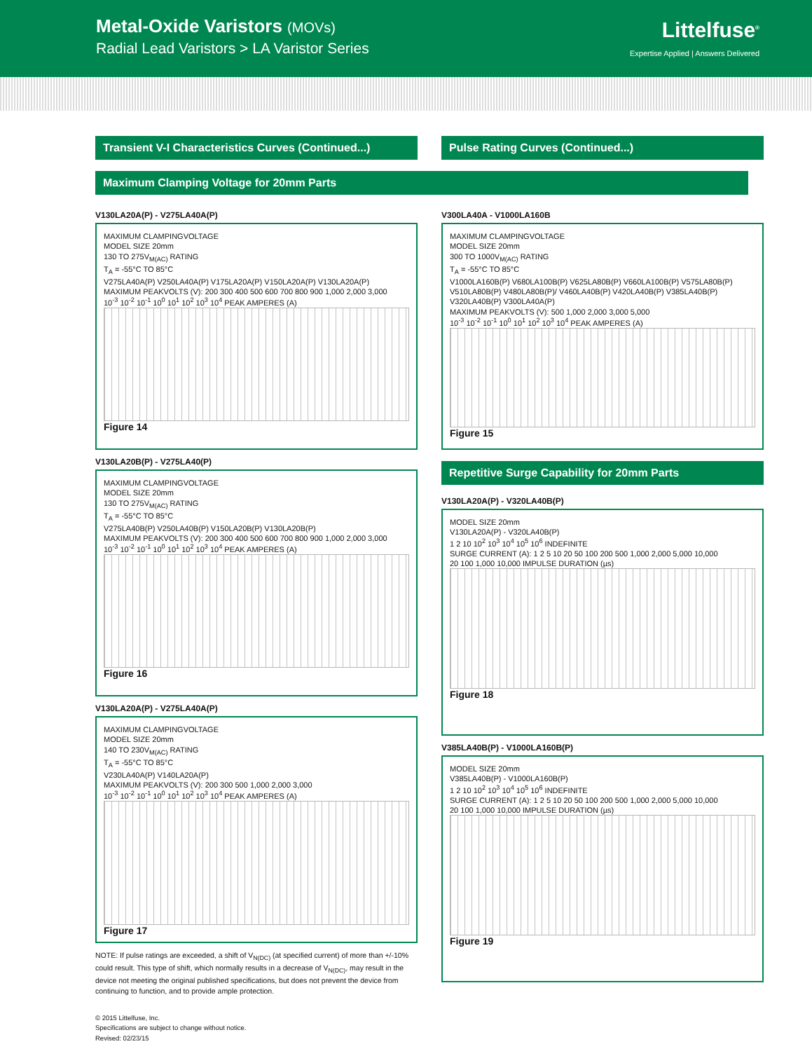Metal-Oxide Varistors (MOVs)
Radial Lead Varistors > LA Varistor Series
Littelfuse<sup>®</sup>
Expertise Applied | Answers Delivered
Transient V-I Characteristics Curves (Continued...)
Pulse Rating Curves (Continued...)
Maximum Clamping Voltage for 20mm Parts
V130LA20A(P) - V275LA40A(P)
MAXIMUM CLAMPINGVOLTAGE
MODEL SIZE 20mm
130 TO 275V<sub>M(AC)</sub> RATING
T<sub>A</sub> = -55°C TO 85°C
V275LA40A(P) V250LA40A(P) V175LA20A(P) V150LA20A(P) V130LA20A(P)
MAXIMUM PEAKVOLTS (V): 200 300 400 500 600 700 800 900 1,000 2,000 3,000
10<sup>-3</sup> 10<sup>-2</sup> 10<sup>-1</sup> 10<sup>0</sup> 10<sup>1</sup> 10<sup>2</sup> 10<sup>3</sup> 10<sup>4</sup> PEAK AMPERES (A)
Figure 14
V130LA20B(P) - V275LA40(P)
MAXIMUM CLAMPINGVOLTAGE
MODEL SIZE 20mm
130 TO 275V<sub>M(AC)</sub> RATING
T<sub>A</sub> = -55°C TO 85°C
V275LA40B(P) V250LA40B(P) V150LA20B(P) V130LA20B(P)
MAXIMUM PEAKVOLTS (V): 200 300 400 500 600 700 800 900 1,000 2,000 3,000
10<sup>-3</sup> 10<sup>-2</sup> 10<sup>-1</sup> 10<sup>0</sup> 10<sup>1</sup> 10<sup>2</sup> 10<sup>3</sup> 10<sup>4</sup> PEAK AMPERES (A)
Figure 16
V130LA20A(P) - V275LA40A(P)
MAXIMUM CLAMPINGVOLTAGE
MODEL SIZE 20mm
140 TO 230V<sub>M(AC)</sub> RATING
T<sub>A</sub> = -55°C TO 85°C
V230LA40A(P) V140LA20A(P)
MAXIMUM PEAKVOLTS (V): 200 300 500 1,000 2,000 3,000
10<sup>-3</sup> 10<sup>-2</sup> 10<sup>-1</sup> 10<sup>0</sup> 10<sup>1</sup> 10<sup>2</sup> 10<sup>3</sup> 10<sup>4</sup> PEAK AMPERES (A)
Figure 17
NOTE: If pulse ratings are exceeded, a shift of V<sub>N(DC)</sub> (at specified current) of more than +/-10% could result. This type of shift, which normally results in a decrease of V<sub>N(DC)</sub>, may result in the device not meeting the original published specifications, but does not prevent the device from continuing to function, and to provide ample protection.
V300LA40A - V1000LA160B
MAXIMUM CLAMPINGVOLTAGE
MODEL SIZE 20mm
300 TO 1000V<sub>M(AC)</sub> RATING
T<sub>A</sub> = -55°C TO 85°C
V1000LA160B(P) V680LA100B(P) V625LA80B(P) V660LA100B(P) V575LA80B(P) V510LA80B(P) V480LA80B(P)/ V460LA40B(P) V420LA40B(P) V385LA40B(P) V320LA40B(P) V300LA40A(P)
MAXIMUM PEAKVOLTS (V): 500 1,000 2,000 3,000 5,000
10<sup>-3</sup> 10<sup>-2</sup> 10<sup>-1</sup> 10<sup>0</sup> 10<sup>1</sup> 10<sup>2</sup> 10<sup>3</sup> 10<sup>4</sup> PEAK AMPERES (A)
Figure 15
Repetitive Surge Capability for 20mm Parts
V130LA20A(P) - V320LA40B(P)
MODEL SIZE 20mm
V130LA20A(P) - V320LA40B(P)
1 2 10 10<sup>2</sup> 10<sup>3</sup> 10<sup>4</sup> 10<sup>5</sup> 10<sup>6</sup> INDEFINITE
SURGE CURRENT (A): 1 2 5 10 20 50 100 200 500 1,000 2,000 5,000 10,000
20 100 1,000 10,000 IMPULSE DURATION (µs)
Figure 18
V385LA40B(P) - V1000LA160B(P)
MODEL SIZE 20mm
V385LA40B(P) - V1000LA160B(P)
1 2 10 10<sup>2</sup> 10<sup>3</sup> 10<sup>4</sup> 10<sup>5</sup> 10<sup>6</sup> INDEFINITE
SURGE CURRENT (A): 1 2 5 10 20 50 100 200 500 1,000 2,000 5,000 10,000
20 100 1,000 10,000 IMPULSE DURATION (µs)
Figure 19
© 2015 Littelfuse, Inc.
Specifications are subject to change without notice.
Revised: 02/23/15